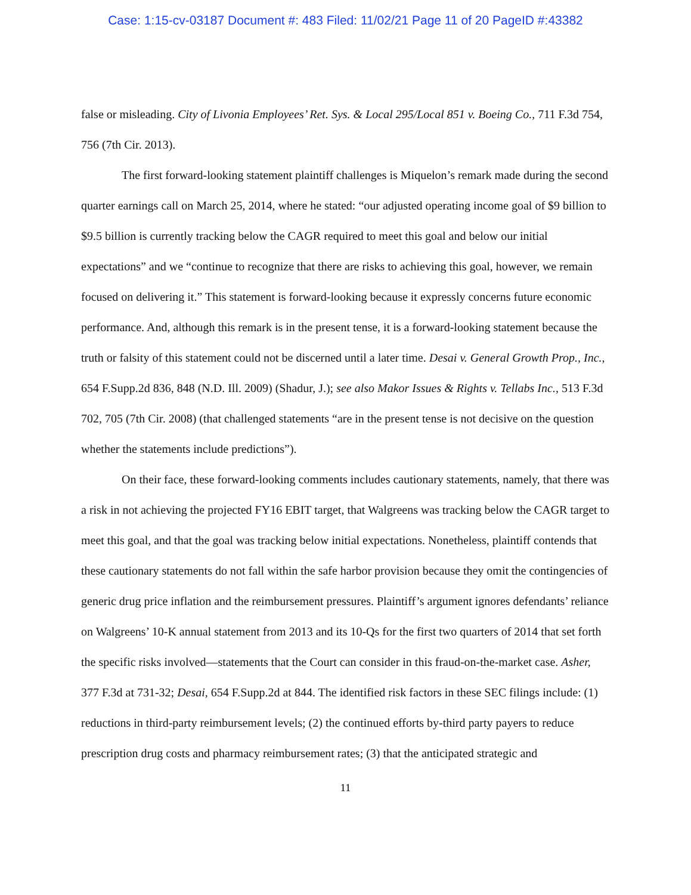Case: 1:15-cv-03187 Document #: 483 Filed: 11/02/21 Page 11 of 20 PageID #:43382
false or misleading. City of Livonia Employees’ Ret. Sys. & Local 295/Local 851 v. Boeing Co., 711 F.3d 754, 756 (7th Cir. 2013).
The first forward-looking statement plaintiff challenges is Miquelon’s remark made during the second quarter earnings call on March 25, 2014, where he stated: “our adjusted operating income goal of $9 billion to $9.5 billion is currently tracking below the CAGR required to meet this goal and below our initial expectations” and we “continue to recognize that there are risks to achieving this goal, however, we remain focused on delivering it.” This statement is forward-looking because it expressly concerns future economic performance. And, although this remark is in the present tense, it is a forward-looking statement because the truth or falsity of this statement could not be discerned until a later time. Desai v. General Growth Prop., Inc., 654 F.Supp.2d 836, 848 (N.D. Ill. 2009) (Shadur, J.); see also Makor Issues & Rights v. Tellabs Inc., 513 F.3d 702, 705 (7th Cir. 2008) (that challenged statements “are in the present tense is not decisive on the question whether the statements include predictions”).
On their face, these forward-looking comments includes cautionary statements, namely, that there was a risk in not achieving the projected FY16 EBIT target, that Walgreens was tracking below the CAGR target to meet this goal, and that the goal was tracking below initial expectations. Nonetheless, plaintiff contends that these cautionary statements do not fall within the safe harbor provision because they omit the contingencies of generic drug price inflation and the reimbursement pressures. Plaintiff’s argument ignores defendants’ reliance on Walgreens’ 10-K annual statement from 2013 and its 10-Qs for the first two quarters of 2014 that set forth the specific risks involved—statements that the Court can consider in this fraud-on-the-market case. Asher, 377 F.3d at 731-32; Desai, 654 F.Supp.2d at 844. The identified risk factors in these SEC filings include: (1) reductions in third-party reimbursement levels; (2) the continued efforts by-third party payers to reduce prescription drug costs and pharmacy reimbursement rates; (3) that the anticipated strategic and
11